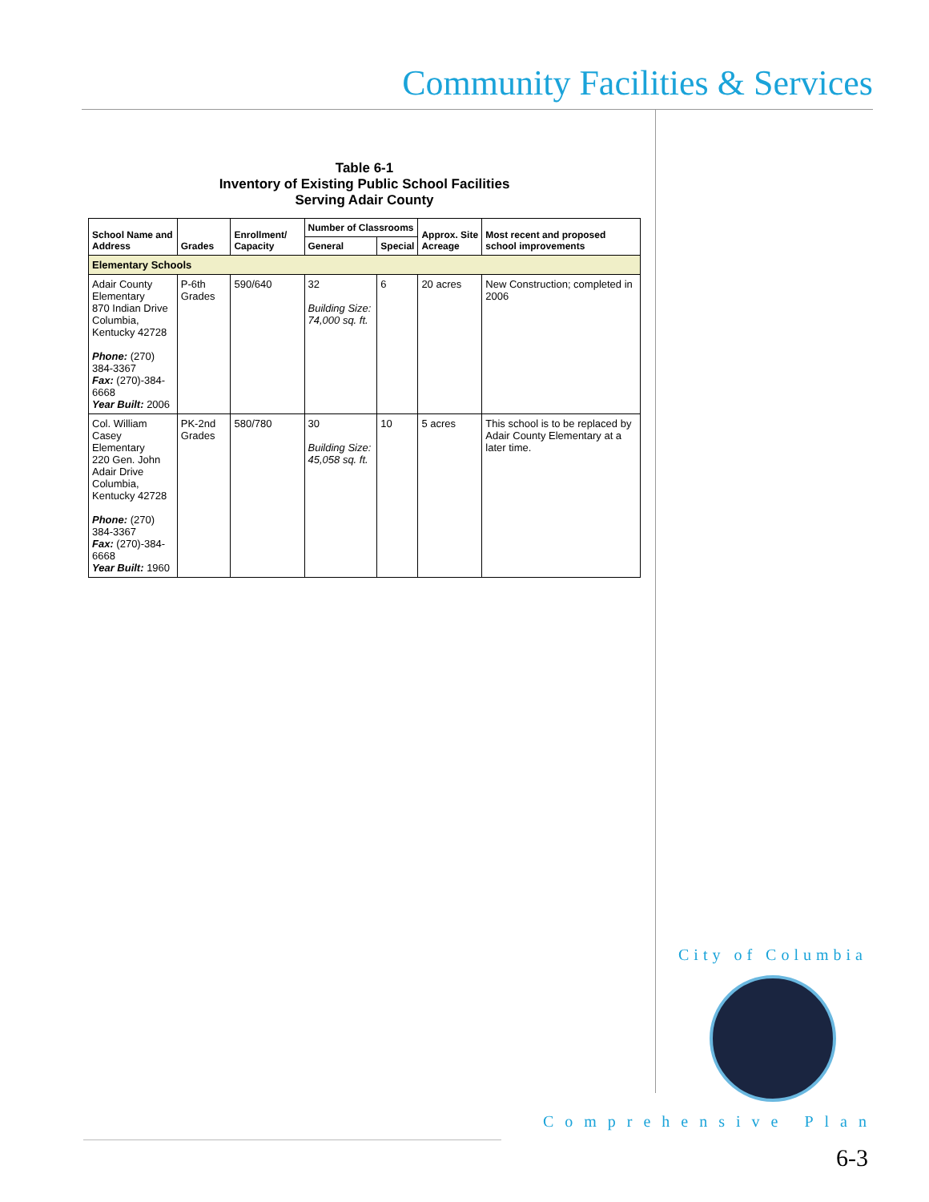Community Facilities & Services
Table 6-1
Inventory of Existing Public School Facilities
Serving Adair County
| School Name and Address | Grades | Enrollment/ Capacity | Number of Classrooms | | Approx. Site Acreage | Most recent and proposed school improvements |
| --- | --- | --- | --- | --- | --- | --- |
| | | | General | Special | | |
| Elementary Schools | | | | | | |
| Adair County Elementary 870 Indian Drive Columbia, Kentucky 42728 Phone: (270) 384-3367 Fax: (270)-384-6668 Year Built: 2006 | P-6th Grades | 590/640 | 32 Building Size: 74,000 sq. ft. | 6 | 20 acres | New Construction; completed in 2006 |
| Col. William Casey Elementary 220 Gen. John Adair Drive Columbia, Kentucky 42728 Phone: (270) 384-3367 Fax: (270)-384-6668 Year Built: 1960 | PK-2nd Grades | 580/780 | 30 Building Size: 45,058 sq. ft. | 10 | 5 acres | This school is to be replaced by Adair County Elementary at a later time. |
City of Columbia
Comprehensive Plan
6-3